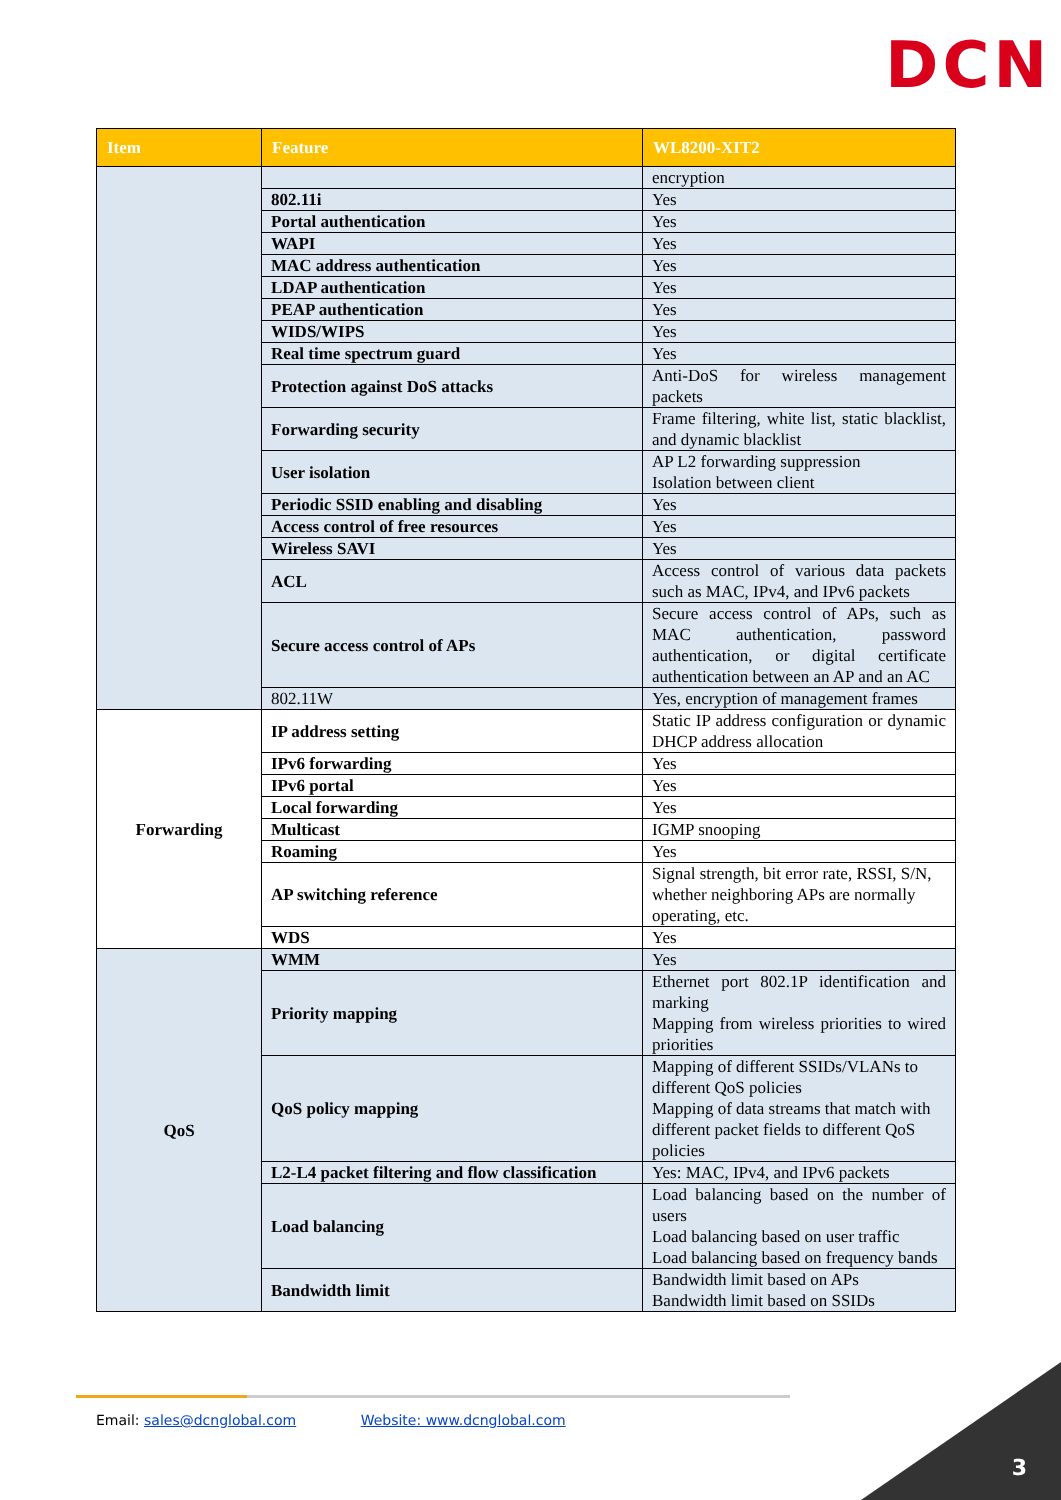DCN
| Item | Feature | WL8200-XIT2 | |
| --- | --- | --- | --- |
| | | encryption | |
| | 802.11i | Yes | |
| | Portal authentication | Yes | |
| | WAPI | Yes | |
| | MAC address authentication | Yes | |
| | LDAP authentication | Yes | |
| | PEAP authentication | Yes | |
| | WIDS/WIPS | Yes | |
| | Real time spectrum guard | Yes | |
| | Protection against DoS attacks | Anti-DoS for wireless management packets | |
| | Forwarding security | Frame filtering, white list, static blacklist, and dynamic blacklist | |
| | User isolation | AP L2 forwarding suppression Isolation between client | |
| | Periodic SSID enabling and disabling | Yes | |
| | Access control of free resources | Yes | |
| | Wireless SAVI | Yes | |
| | ACL | Access control of various data packets such as MAC, IPv4, and IPv6 packets | |
| | Secure access control of APs | Secure access control of APs, such as MAC authentication, password authentication, or digital certificate authentication between an AP and an AC | |
| | 802.11W | Yes, encryption of management frames | |
| | Forwarding | IP address setting | Static IP address configuration or dynamic DHCP address allocation |
| IPv6 forwarding | | Yes | |
| IPv6 portal | | Yes | |
| Local forwarding | | Yes | |
| Multicast | | IGMP snooping | |
| Roaming | | Yes | |
| AP switching reference | | Signal strength, bit error rate, RSSI, S/N, whether neighboring APs are normally operating, etc. | |
| WDS | | Yes | |
| QoS | WMM | Yes | |
| | Priority mapping | Ethernet port 802.1P identification and marking Mapping from wireless priorities to wired priorities | |
| | QoS policy mapping | Mapping of different SSIDs/VLANs to different QoS policies Mapping of data streams that match with different packet fields to different QoS policies | |
| | L2-L4 packet filtering and flow classification | Yes: MAC, IPv4, and IPv6 packets | |
| | Load balancing | Load balancing based on the number of users Load balancing based on user traffic Load balancing based on frequency bands | |
| | Bandwidth limit | Bandwidth limit based on APs Bandwidth limit based on SSIDs | |
Email: sales@dcnglobal.com Website: www.dcnglobal.com
3